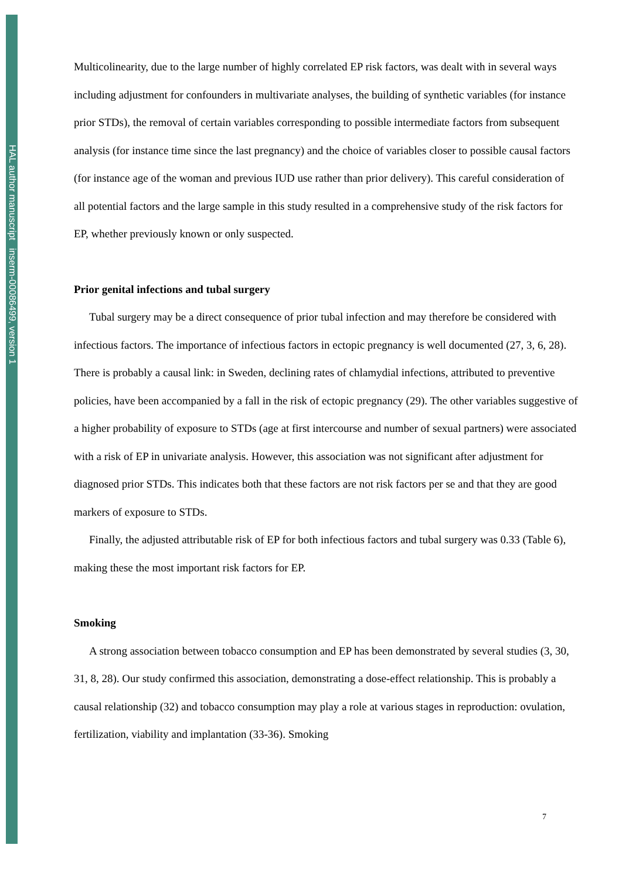HAL author manuscript inserm-00086499, version 1
Multicolinearity, due to the large number of highly correlated EP risk factors, was dealt with in several ways including adjustment for confounders in multivariate analyses, the building of synthetic variables (for instance prior STDs), the removal of certain variables corresponding to possible intermediate factors from subsequent analysis (for instance time since the last pregnancy) and the choice of variables closer to possible causal factors (for instance age of the woman and previous IUD use rather than prior delivery). This careful consideration of all potential factors and the large sample in this study resulted in a comprehensive study of the risk factors for EP, whether previously known or only suspected.
Prior genital infections and tubal surgery
Tubal surgery may be a direct consequence of prior tubal infection and may therefore be considered with infectious factors. The importance of infectious factors in ectopic pregnancy is well documented (27, 3, 6, 28). There is probably a causal link: in Sweden, declining rates of chlamydial infections, attributed to preventive policies, have been accompanied by a fall in the risk of ectopic pregnancy (29). The other variables suggestive of a higher probability of exposure to STDs (age at first intercourse and number of sexual partners) were associated with a risk of EP in univariate analysis. However, this association was not significant after adjustment for diagnosed prior STDs. This indicates both that these factors are not risk factors per se and that they are good markers of exposure to STDs.
Finally, the adjusted attributable risk of EP for both infectious factors and tubal surgery was 0.33 (Table 6), making these the most important risk factors for EP.
Smoking
A strong association between tobacco consumption and EP has been demonstrated by several studies (3, 30, 31, 8, 28). Our study confirmed this association, demonstrating a dose-effect relationship. This is probably a causal relationship (32) and tobacco consumption may play a role at various stages in reproduction: ovulation, fertilization, viability and implantation (33-36). Smoking
7